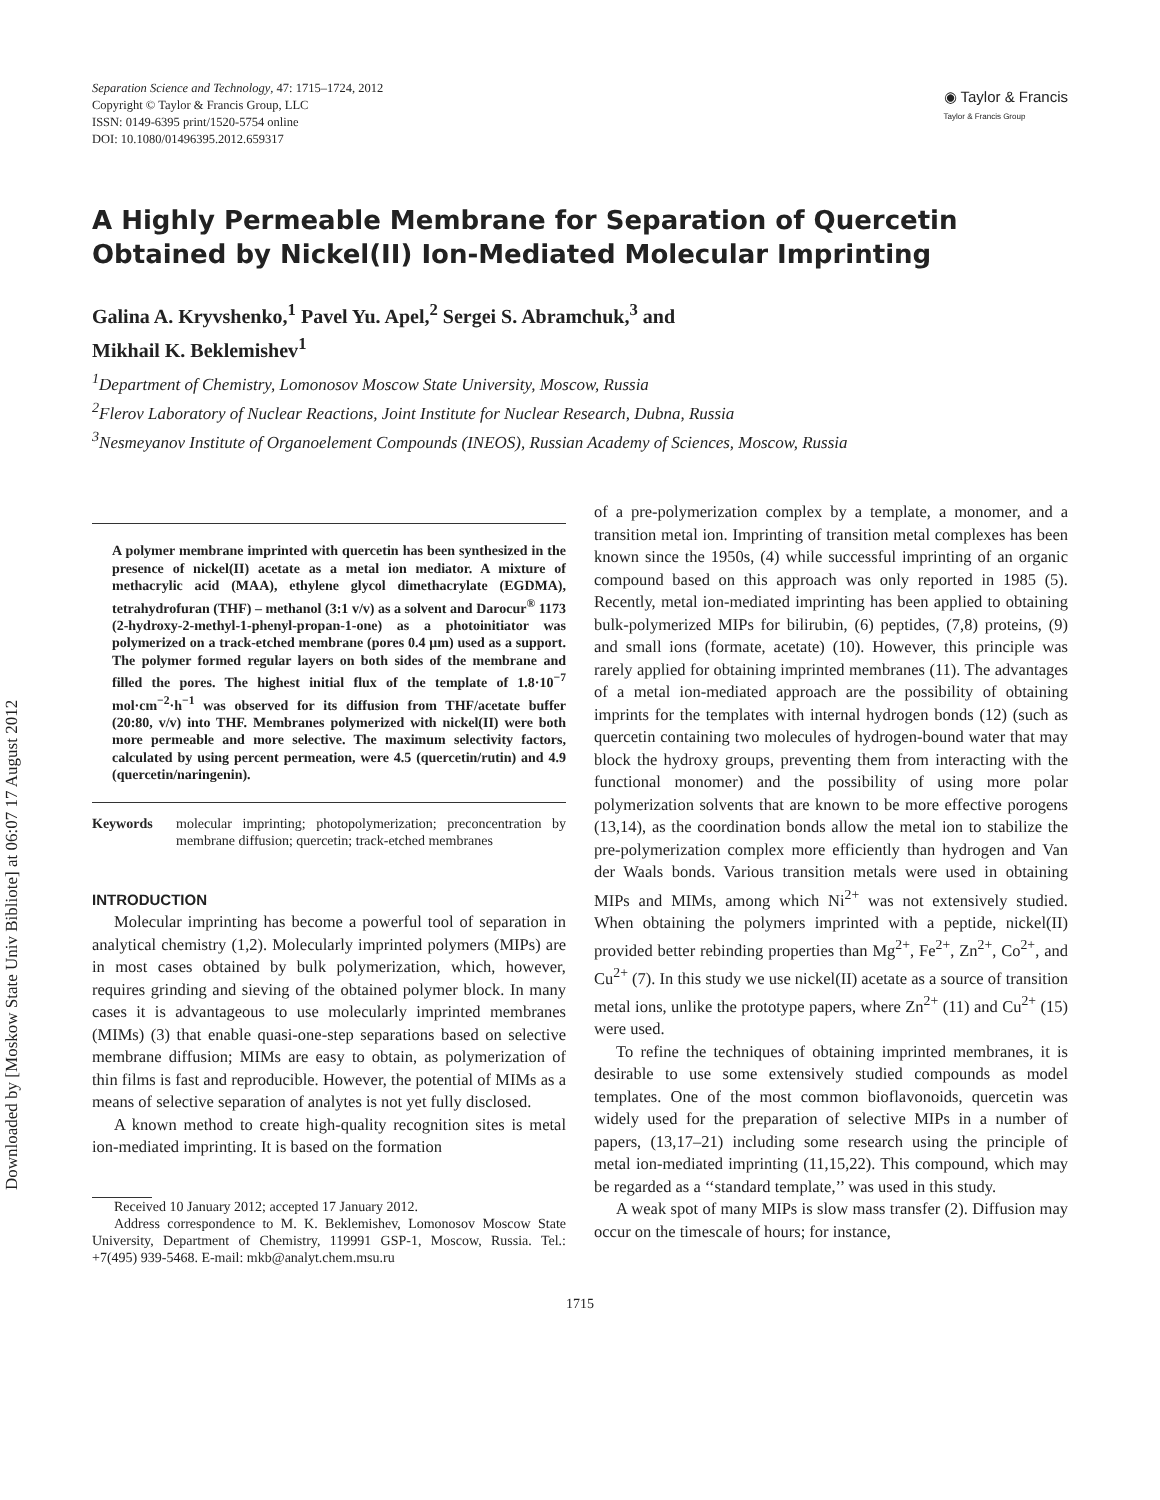Downloaded by [Moskow State Univ Bibliote] at 06:07 17 August 2012
Separation Science and Technology, 47: 1715–1724, 2012
Copyright © Taylor & Francis Group, LLC
ISSN: 0149-6395 print/1520-5754 online
DOI: 10.1080/01496395.2012.659317
◉ Taylor & Francis
Taylor & Francis Group
A Highly Permeable Membrane for Separation of Quercetin Obtained by Nickel(II) Ion-Mediated Molecular Imprinting
Galina A. Kryvshenko,<sup>1</sup> Pavel Yu. Apel,<sup>2</sup> Sergei S. Abramchuk,<sup>3</sup> and
Mikhail K. Beklemishev<sup>1</sup>
<sup>1</sup> Department of Chemistry, Lomonosov Moscow State University, Moscow, Russia
<sup>2</sup> Flerov Laboratory of Nuclear Reactions, Joint Institute for Nuclear Research, Dubna, Russia
<sup>3</sup> Nesmeyanov Institute of Organoelement Compounds (INEOS), Russian Academy of Sciences, Moscow, Russia
A polymer membrane imprinted with quercetin has been synthesized in the presence of nickel(II) acetate as a metal ion mediator. A mixture of methacrylic acid (MAA), ethylene glycol dimethacrylate (EGDMA), tetrahydrofuran (THF) – methanol (3:1 v/v) as a solvent and Darocur<sup>®</sup> 1173 (2-hydroxy-2-methyl-1-phenyl-propan-1-one) as a photoinitiator was polymerized on a track-etched membrane (pores 0.4 μm) used as a support. The polymer formed regular layers on both sides of the membrane and filled the pores. The highest initial flux of the template of 1.8·10<sup>−7</sup> mol·cm<sup>−2</sup>·h<sup>−1</sup> was observed for its diffusion from THF/acetate buffer (20:80, v/v) into THF. Membranes polymerized with nickel(II) were both more permeable and more selective. The maximum selectivity factors, calculated by using percent permeation, were 4.5 (quercetin/rutin) and 4.9 (quercetin/naringenin).
Keywords molecular imprinting; photopolymerization; preconcentration by membrane diffusion; quercetin; track-etched membranes
INTRODUCTION
Molecular imprinting has become a powerful tool of separation in analytical chemistry (1,2). Molecularly imprinted polymers (MIPs) are in most cases obtained by bulk polymerization, which, however, requires grinding and sieving of the obtained polymer block. In many cases it is advantageous to use molecularly imprinted membranes (MIMs) (3) that enable quasi-one-step separations based on selective membrane diffusion; MIMs are easy to obtain, as polymerization of thin films is fast and reproducible. However, the potential of MIMs as a means of selective separation of analytes is not yet fully disclosed.
A known method to create high-quality recognition sites is metal ion-mediated imprinting. It is based on the formation
Received 10 January 2012; accepted 17 January 2012.
Address correspondence to M. K. Beklemishev, Lomonosov Moscow State University, Department of Chemistry, 119991 GSP-1, Moscow, Russia. Tel.: +7(495) 939-5468. E-mail: mkb@analyt.chem.msu.ru
of a pre-polymerization complex by a template, a monomer, and a transition metal ion. Imprinting of transition metal complexes has been known since the 1950s, (4) while successful imprinting of an organic compound based on this approach was only reported in 1985 (5). Recently, metal ion-mediated imprinting has been applied to obtaining bulk-polymerized MIPs for bilirubin, (6) peptides, (7,8) proteins, (9) and small ions (formate, acetate) (10). However, this principle was rarely applied for obtaining imprinted membranes (11). The advantages of a metal ion-mediated approach are the possibility of obtaining imprints for the templates with internal hydrogen bonds (12) (such as quercetin containing two molecules of hydrogen-bound water that may block the hydroxy groups, preventing them from interacting with the functional monomer) and the possibility of using more polar polymerization solvents that are known to be more effective porogens (13,14), as the coordination bonds allow the metal ion to stabilize the pre-polymerization complex more efficiently than hydrogen and Van der Waals bonds. Various transition metals were used in obtaining MIPs and MIMs, among which Ni<sup>2+</sup> was not extensively studied. When obtaining the polymers imprinted with a peptide, nickel(II) provided better rebinding properties than Mg<sup>2+</sup>, Fe<sup>2+</sup>, Zn<sup>2+</sup>, Co<sup>2+</sup>, and Cu<sup>2+</sup> (7). In this study we use nickel(II) acetate as a source of transition metal ions, unlike the prototype papers, where Zn<sup>2+</sup> (11) and Cu<sup>2+</sup> (15) were used.
To refine the techniques of obtaining imprinted membranes, it is desirable to use some extensively studied compounds as model templates. One of the most common bioflavonoids, quercetin was widely used for the preparation of selective MIPs in a number of papers, (13,17–21) including some research using the principle of metal ion-mediated imprinting (11,15,22). This compound, which may be regarded as a ‘‘standard template,’’ was used in this study.
A weak spot of many MIPs is slow mass transfer (2). Diffusion may occur on the timescale of hours; for instance,
1715